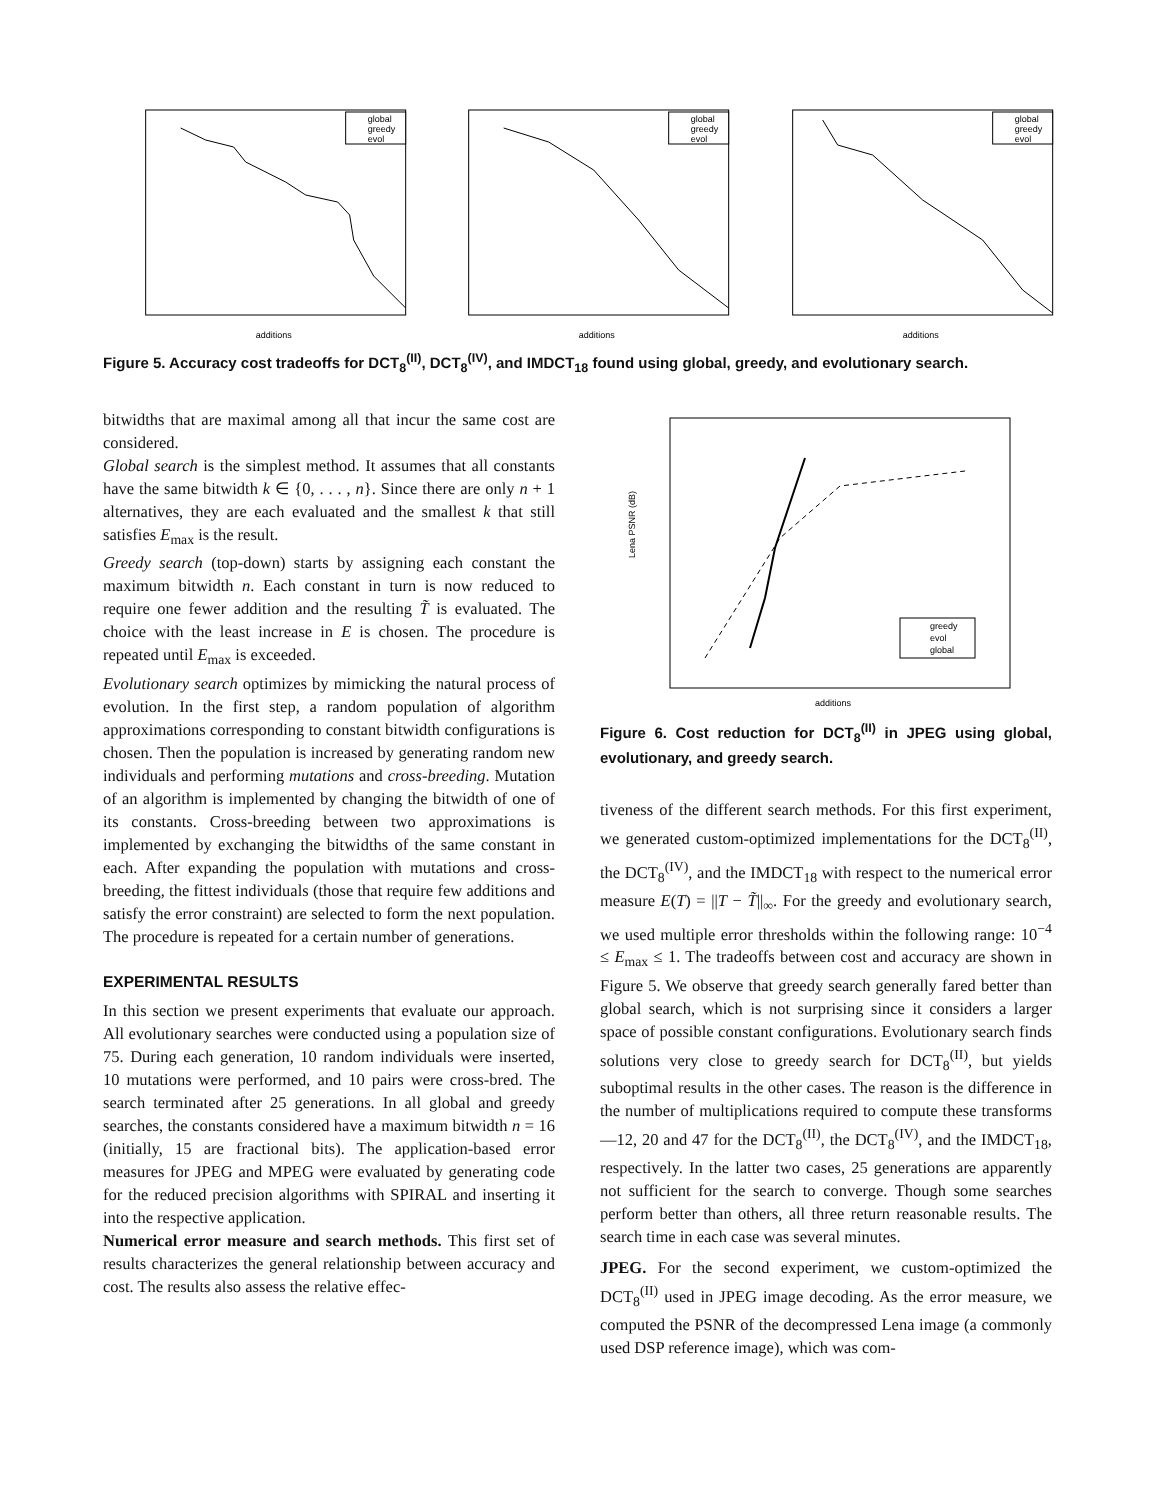additions
global
greedy
evol
additions
global
greedy
evol
additions
global
greedy
evol
Figure 5. Accuracy cost tradeoffs for DCT<sub>8</sub><sup>(II)</sup>, DCT<sub>8</sub><sup>(IV)</sup>, and IMDCT<sub>18</sub> found using global, greedy, and evolutionary search.
bitwidths that are maximal among all that incur the same cost are considered.
Global search is the simplest method. It assumes that all constants have the same bitwidth k ∈ {0, . . . , n}. Since there are only n + 1 alternatives, they are each evaluated and the smallest k that still satisfies E<sub>max</sub> is the result.
Greedy search (top-down) starts by assigning each constant the maximum bitwidth n. Each constant in turn is now reduced to require one fewer addition and the resulting T̃ is evaluated. The choice with the least increase in E is chosen. The procedure is repeated until E<sub>max</sub> is exceeded.
Evolutionary search optimizes by mimicking the natural process of evolution. In the first step, a random population of algorithm approximations corresponding to constant bitwidth configurations is chosen. Then the population is increased by generating random new individuals and performing mutations and cross-breeding. Mutation of an algorithm is implemented by changing the bitwidth of one of its constants. Cross-breeding between two approximations is implemented by exchanging the bitwidths of the same constant in each. After expanding the population with mutations and cross-breeding, the fittest individuals (those that require few additions and satisfy the error constraint) are selected to form the next population. The procedure is repeated for a certain number of generations.
EXPERIMENTAL RESULTS
In this section we present experiments that evaluate our approach. All evolutionary searches were conducted using a population size of 75. During each generation, 10 random individuals were inserted, 10 mutations were performed, and 10 pairs were cross-bred. The search terminated after 25 generations. In all global and greedy searches, the constants considered have a maximum bitwidth n = 16 (initially, 15 are fractional bits). The application-based error measures for JPEG and MPEG were evaluated by generating code for the reduced precision algorithms with SPIRAL and inserting it into the respective application.
Numerical error measure and search methods. This first set of results characterizes the general relationship between accuracy and cost. The results also assess the relative effec-
Lena PSNR (dB)
additions
greedy
evol
global
Figure 6. Cost reduction for DCT<sub>8</sub><sup>(II)</sup> in JPEG using global, evolutionary, and greedy search.
tiveness of the different search methods. For this first experiment, we generated custom-optimized implementations for the DCT<sub>8</sub><sup>(II)</sup>, the DCT<sub>8</sub><sup>(IV)</sup>, and the IMDCT<sub>18</sub> with respect to the numerical error measure E(T) = ||T − T̃||<sub>∞</sub>. For the greedy and evolutionary search, we used multiple error thresholds within the following range: 10<sup>−4</sup> ≤ E<sub>max</sub> ≤ 1. The tradeoffs between cost and accuracy are shown in Figure 5. We observe that greedy search generally fared better than global search, which is not surprising since it considers a larger space of possible constant configurations. Evolutionary search finds solutions very close to greedy search for DCT<sub>8</sub><sup>(II)</sup>, but yields suboptimal results in the other cases. The reason is the difference in the number of multiplications required to compute these transforms—12, 20 and 47 for the DCT<sub>8</sub><sup>(II)</sup>, the DCT<sub>8</sub><sup>(IV)</sup>, and the IMDCT<sub>18</sub>, respectively. In the latter two cases, 25 generations are apparently not sufficient for the search to converge. Though some searches perform better than others, all three return reasonable results. The search time in each case was several minutes.
JPEG. For the second experiment, we custom-optimized the DCT<sub>8</sub><sup>(II)</sup> used in JPEG image decoding. As the error measure, we computed the PSNR of the decompressed Lena image (a commonly used DSP reference image), which was com-